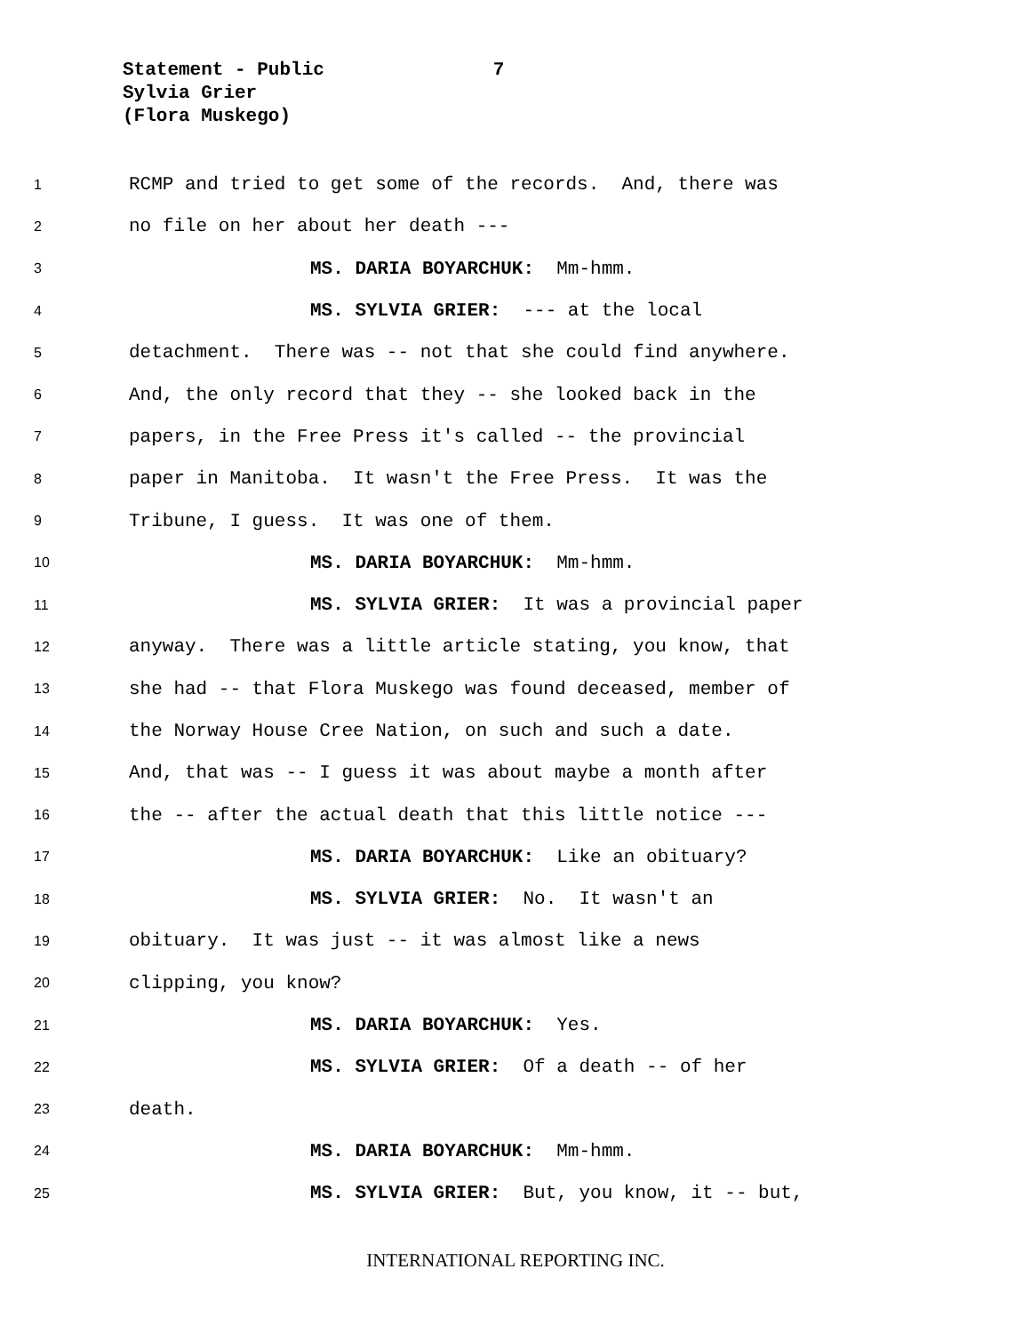Statement - Public 7
Sylvia Grier
(Flora Muskego)
1 RCMP and tried to get some of the records. And, there was
2 no file on her about her death ---
3 MS. DARIA BOYARCHUK: Mm-hmm.
4 MS. SYLVIA GRIER: --- at the local
5 detachment. There was -- not that she could find anywhere.
6 And, the only record that they -- she looked back in the
7 papers, in the Free Press it's called -- the provincial
8 paper in Manitoba. It wasn't the Free Press. It was the
9 Tribune, I guess. It was one of them.
10 MS. DARIA BOYARCHUK: Mm-hmm.
11 MS. SYLVIA GRIER: It was a provincial paper
12 anyway. There was a little article stating, you know, that
13 she had -- that Flora Muskego was found deceased, member of
14 the Norway House Cree Nation, on such and such a date.
15 And, that was -- I guess it was about maybe a month after
16 the -- after the actual death that this little notice ---
17 MS. DARIA BOYARCHUK: Like an obituary?
18 MS. SYLVIA GRIER: No. It wasn't an
19 obituary. It was just -- it was almost like a news
20 clipping, you know?
21 MS. DARIA BOYARCHUK: Yes.
22 MS. SYLVIA GRIER: Of a death -- of her
23 death.
24 MS. DARIA BOYARCHUK: Mm-hmm.
25 MS. SYLVIA GRIER: But, you know, it -- but,
INTERNATIONAL REPORTING INC.